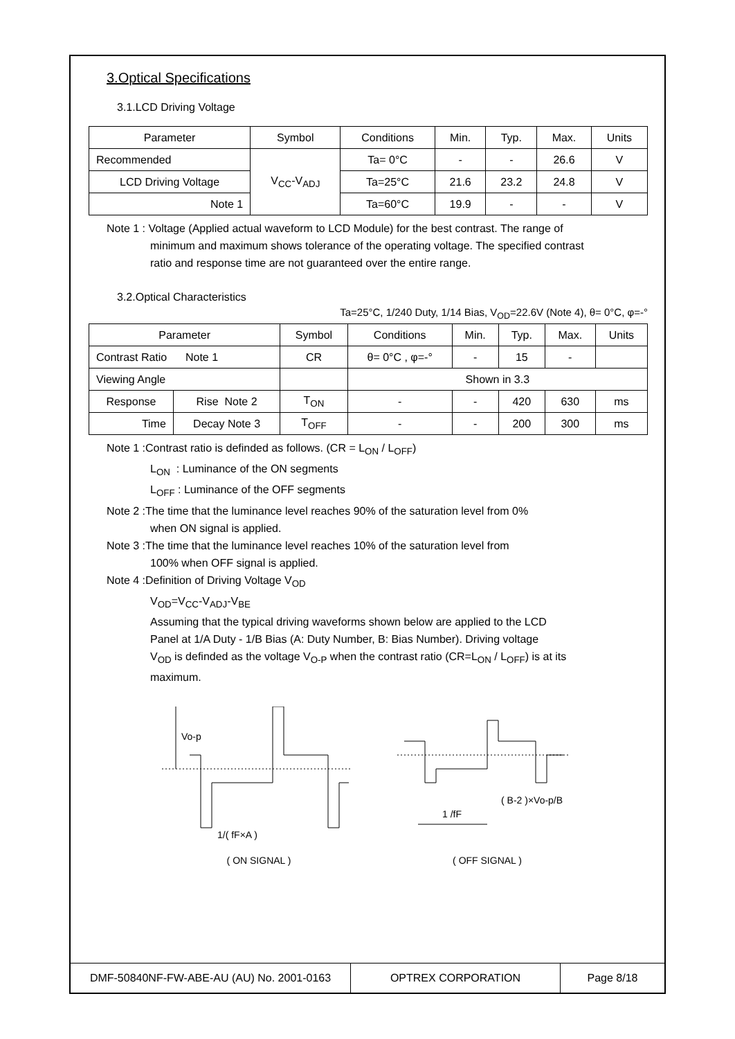3.Optical Specifications
3.1.LCD Driving Voltage
| Parameter | Symbol | Conditions | Min. | Typ. | Max. | Units |
| --- | --- | --- | --- | --- | --- | --- |
| Recommended | V<sub>CC</sub>-V<sub>ADJ</sub> | Ta= 0°C | - | - | 26.6 | V |
| LCD Driving Voltage | | Ta=25°C | 21.6 | 23.2 | 24.8 | V |
| Note 1 | | Ta=60°C | 19.9 | - | - | V |
Note 1 : Voltage (Applied actual waveform to LCD Module) for the best contrast. The range of
minimum and maximum shows tolerance of the operating voltage. The specified contrast
ratio and response time are not guaranteed over the entire range.
3.2.Optical Characteristics
Ta=25°C, 1/240 Duty, 1/14 Bias, V<sub>OD</sub>=22.6V (Note 4), θ= 0°C, φ=-°
| Parameter | | Symbol | Conditions | Min. | Typ. | Max. | Units |
| --- | --- | --- | --- | --- | --- | --- | --- |
| Contrast Ratio Note 1 | | CR | θ= 0°C , φ=-° | - | 15 | - | |
| Viewing Angle | | | Shown in 3.3 | | | | |
| Response | Rise Note 2 | T<sub>ON</sub> | - | - | 420 | 630 | ms |
| Time | Decay Note 3 | T<sub>OFF</sub> | - | - | 200 | 300 | ms |
Note 1 :Contrast ratio is definded as follows. (CR = L<sub>ON</sub> / L<sub>OFF</sub>)
L<sub>ON</sub> : Luminance of the ON segments
L<sub>OFF</sub> : Luminance of the OFF segments
Note 2 :The time that the luminance level reaches 90% of the saturation level from 0%
when ON signal is applied.
Note 3 :The time that the luminance level reaches 10% of the saturation level from
100% when OFF signal is applied.
Note 4 :Definition of Driving Voltage V<sub>OD</sub>
V<sub>OD</sub>=V<sub>CC</sub>-V<sub>ADJ</sub>-V<sub>BE</sub>
Assuming that the typical driving waveforms shown below are applied to the LCD
Panel at 1/A Duty - 1/B Bias (A: Duty Number, B: Bias Number). Driving voltage
V<sub>OD</sub> is definded as the voltage V<sub>O-P</sub> when the contrast ratio (CR=L<sub>ON</sub> / L<sub>OFF</sub>) is at its
maximum.
Vo-p
1/( fF×A )
( ON SIGNAL )
( B-2 )×Vo-p/B
1 /fF
( OFF SIGNAL )
DMF-50840NF-FW-ABE-AU (AU) No. 2001-0163 OPTREX CORPORATION
Page 8/18